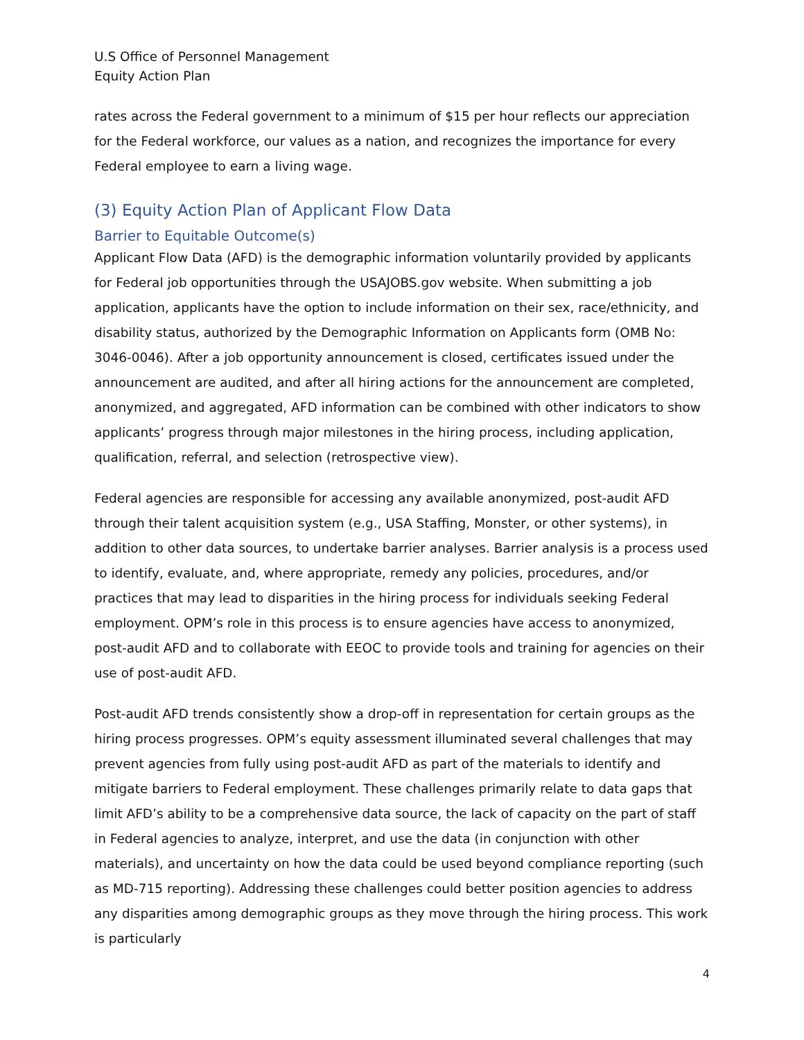U.S Office of Personnel Management
Equity Action Plan
rates across the Federal government to a minimum of $15 per hour reflects our appreciation for the Federal workforce, our values as a nation, and recognizes the importance for every Federal employee to earn a living wage.
(3) Equity Action Plan of Applicant Flow Data
Barrier to Equitable Outcome(s)
Applicant Flow Data (AFD) is the demographic information voluntarily provided by applicants for Federal job opportunities through the USAJOBS.gov website. When submitting a job application, applicants have the option to include information on their sex, race/ethnicity, and disability status, authorized by the Demographic Information on Applicants form (OMB No: 3046-0046). After a job opportunity announcement is closed, certificates issued under the announcement are audited, and after all hiring actions for the announcement are completed, anonymized, and aggregated, AFD information can be combined with other indicators to show applicants’ progress through major milestones in the hiring process, including application, qualification, referral, and selection (retrospective view).
Federal agencies are responsible for accessing any available anonymized, post-audit AFD through their talent acquisition system (e.g., USA Staffing, Monster, or other systems), in addition to other data sources, to undertake barrier analyses. Barrier analysis is a process used to identify, evaluate, and, where appropriate, remedy any policies, procedures, and/or practices that may lead to disparities in the hiring process for individuals seeking Federal employment. OPM’s role in this process is to ensure agencies have access to anonymized, post-audit AFD and to collaborate with EEOC to provide tools and training for agencies on their use of post-audit AFD.
Post-audit AFD trends consistently show a drop-off in representation for certain groups as the hiring process progresses. OPM’s equity assessment illuminated several challenges that may prevent agencies from fully using post-audit AFD as part of the materials to identify and mitigate barriers to Federal employment. These challenges primarily relate to data gaps that limit AFD’s ability to be a comprehensive data source, the lack of capacity on the part of staff in Federal agencies to analyze, interpret, and use the data (in conjunction with other materials), and uncertainty on how the data could be used beyond compliance reporting (such as MD-715 reporting). Addressing these challenges could better position agencies to address any disparities among demographic groups as they move through the hiring process. This work is particularly
4